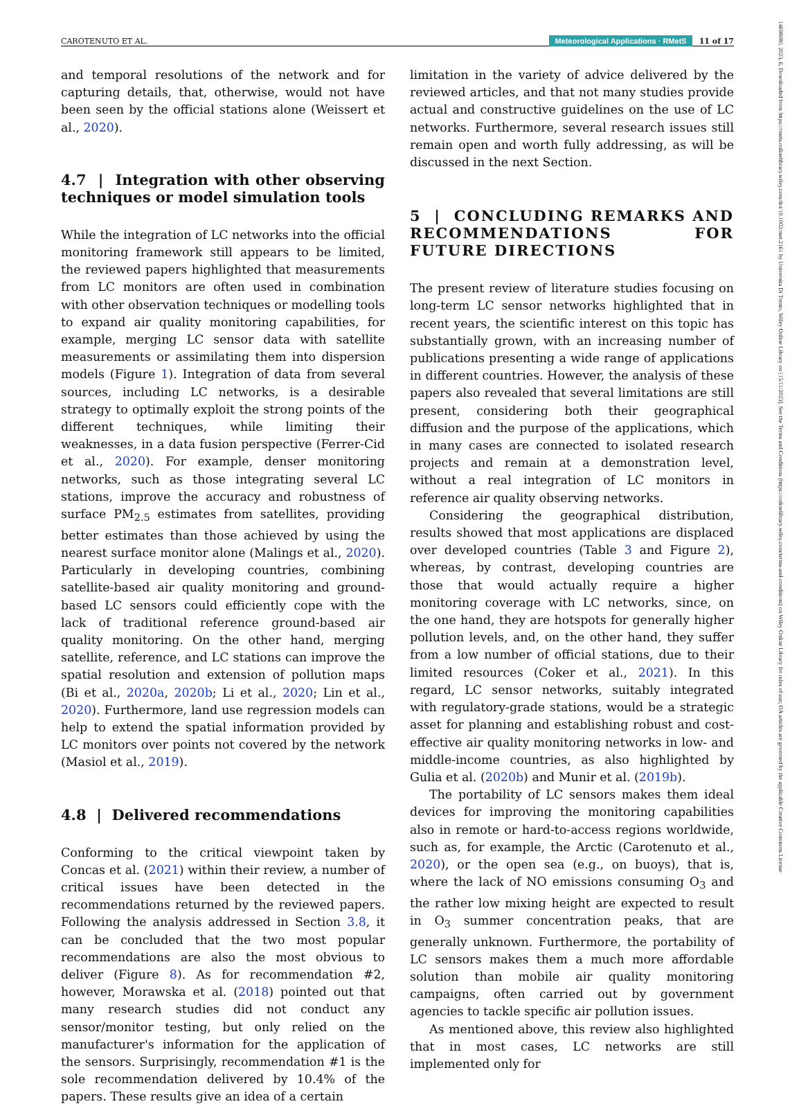CAROTENUTO ET AL. Meteorological Applications · RMetS 11 of 17
and temporal resolutions of the network and for capturing details, that, otherwise, would not have been seen by the official stations alone (Weissert et al., 2020).
4.7 | Integration with other observing techniques or model simulation tools
While the integration of LC networks into the official monitoring framework still appears to be limited, the reviewed papers highlighted that measurements from LC monitors are often used in combination with other observation techniques or modelling tools to expand air quality monitoring capabilities, for example, merging LC sensor data with satellite measurements or assimilating them into dispersion models (Figure 1). Integration of data from several sources, including LC networks, is a desirable strategy to optimally exploit the strong points of the different techniques, while limiting their weaknesses, in a data fusion perspective (Ferrer-Cid et al., 2020). For example, denser monitoring networks, such as those integrating several LC stations, improve the accuracy and robustness of surface PM<sub>2.5</sub> estimates from satellites, providing better estimates than those achieved by using the nearest surface monitor alone (Malings et al., 2020). Particularly in developing countries, combining satellite-based air quality monitoring and ground-based LC sensors could efficiently cope with the lack of traditional reference ground-based air quality monitoring. On the other hand, merging satellite, reference, and LC stations can improve the spatial resolution and extension of pollution maps (Bi et al., 2020a, 2020b; Li et al., 2020; Lin et al., 2020). Furthermore, land use regression models can help to extend the spatial information provided by LC monitors over points not covered by the network (Masiol et al., 2019).
4.8 | Delivered recommendations
Conforming to the critical viewpoint taken by Concas et al. (2021) within their review, a number of critical issues have been detected in the recommendations returned by the reviewed papers. Following the analysis addressed in Section 3.8, it can be concluded that the two most popular recommendations are also the most obvious to deliver (Figure 8). As for recommendation #2, however, Morawska et al. (2018) pointed out that many research studies did not conduct any sensor/monitor testing, but only relied on the manufacturer's information for the application of the sensors. Surprisingly, recommendation #1 is the sole recommendation delivered by 10.4% of the papers. These results give an idea of a certain
limitation in the variety of advice delivered by the reviewed articles, and that not many studies provide actual and constructive guidelines on the use of LC networks. Furthermore, several research issues still remain open and worth fully addressing, as will be discussed in the next Section.
5 | CONCLUDING REMARKS AND RECOMMENDATIONS FOR FUTURE DIRECTIONS
The present review of literature studies focusing on long-term LC sensor networks highlighted that in recent years, the scientific interest on this topic has substantially grown, with an increasing number of publications presenting a wide range of applications in different countries. However, the analysis of these papers also revealed that several limitations are still present, considering both their geographical diffusion and the purpose of the applications, which in many cases are connected to isolated research projects and remain at a demonstration level, without a real integration of LC monitors in reference air quality observing networks.
Considering the geographical distribution, results showed that most applications are displaced over developed countries (Table 3 and Figure 2), whereas, by contrast, developing countries are those that would actually require a higher monitoring coverage with LC networks, since, on the one hand, they are hotspots for generally higher pollution levels, and, on the other hand, they suffer from a low number of official stations, due to their limited resources (Coker et al., 2021). In this regard, LC sensor networks, suitably integrated with regulatory-grade stations, would be a strategic asset for planning and establishing robust and cost-effective air quality monitoring networks in low- and middle-income countries, as also highlighted by Gulia et al. (2020b) and Munir et al. (2019b).
The portability of LC sensors makes them ideal devices for improving the monitoring capabilities also in remote or hard-to-access regions worldwide, such as, for example, the Arctic (Carotenuto et al., 2020), or the open sea (e.g., on buoys), that is, where the lack of NO emissions consuming O<sub>3</sub> and the rather low mixing height are expected to result in O<sub>3</sub> summer concentration peaks, that are generally unknown. Furthermore, the portability of LC sensors makes them a much more affordable solution than mobile air quality monitoring campaigns, often carried out by government agencies to tackle specific air pollution issues.
As mentioned above, this review also highlighted that in most cases, LC networks are still implemented only for
14698080, 2023, 6, Downloaded from https://rmets.onlinelibrary.wiley.com/doi/10.1002/met.2161 by Universita Di Trento, Wiley Online Library on [15/11/2023]. See the Terms and Conditions (https://onlinelibrary.wiley.com/terms-and-conditions) on Wiley Online Library for rules of use; OA articles are governed by the applicable Creative Commons License